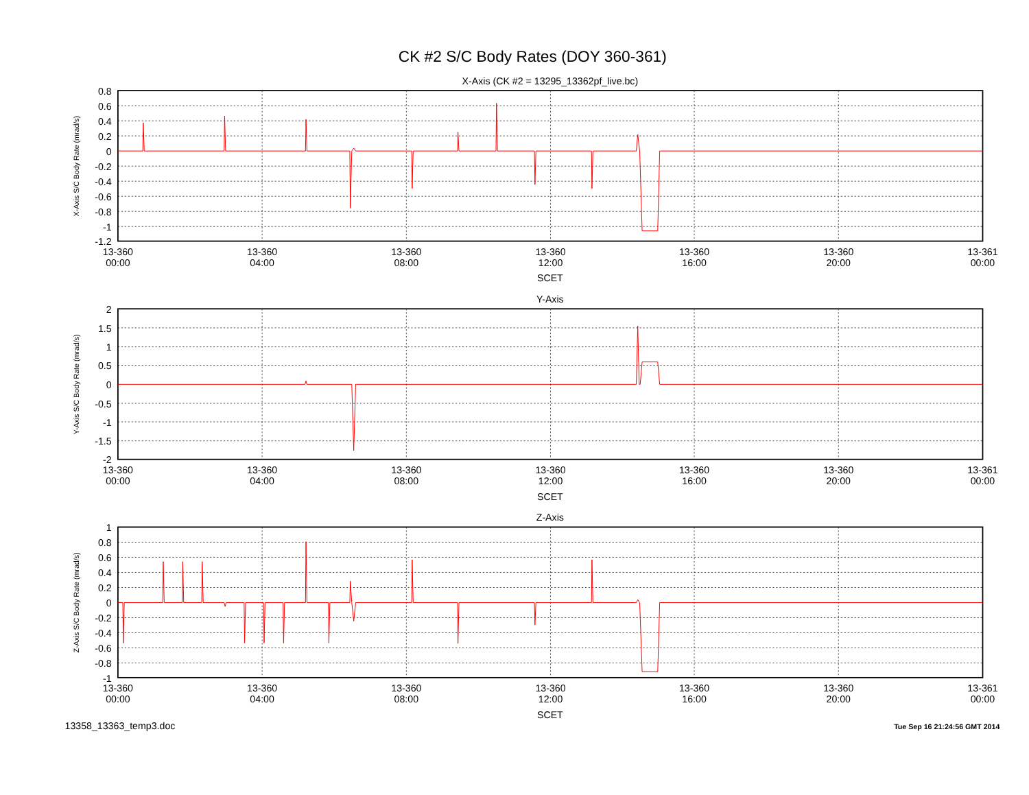CK #2 S/C Body Rates (DOY 360-361)
X-Axis (CK #2 = 13295_13362pf_live.bc)
X-Axis S/C Body Rate (mrad/s)
0.8
0.6
0.4
0.2
0
-0.2
-0.4
-0.6
-0.8
-1
-1.2
13-360
00:00
13-360
04:00
13-360
08:00
13-360
12:00
13-360
16:00
13-360
20:00
13-361
00:00
SCET
Y-Axis
Y-Axis S/C Body Rate (mrad/s)
2
1.5
1
0.5
0
-0.5
-1
-1.5
-2
13-360
00:00
13-360
04:00
13-360
08:00
13-360
12:00
13-360
16:00
13-360
20:00
13-361
00:00
SCET
Z-Axis
Z-Axis S/C Body Rate (mrad/s)
1
0.8
0.6
0.4
0.2
0
-0.2
-0.4
-0.6
-0.8
-1
13-360
00:00
13-360
04:00
13-360
08:00
13-360
12:00
13-360
16:00
13-360
20:00
13-361
00:00
SCET
13358_13363_temp3.doc
Tue Sep 16 21:24:56 GMT 2014